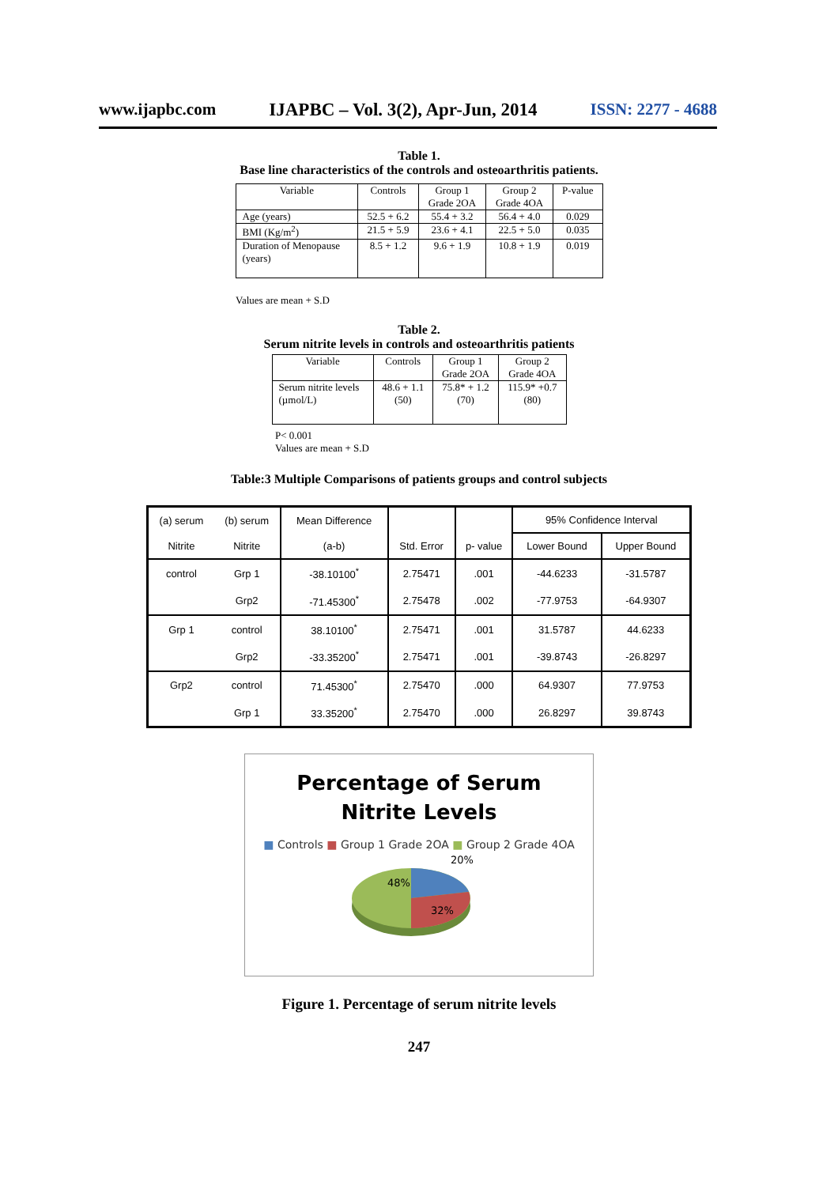www.ijapbc.com IJAPBC – Vol. 3(2), Apr-Jun, 2014 ISSN: 2277 - 4688
Table 1.
Base line characteristics of the controls and osteoarthritis patients.
| Variable | Controls | Group 1 Grade 2OA | Group 2 Grade 4OA | P-value |
| --- | --- | --- | --- | --- |
| Age (years) | 52.5 + 6.2 | 55.4 + 3.2 | 56.4 + 4.0 | 0.029 |
| BMI (Kg/m<sup>2</sup>) | 21.5 + 5.9 | 23.6 + 4.1 | 22.5 + 5.0 | 0.035 |
| Duration of Menopause (years) | 8.5 + 1.2 | 9.6 + 1.9 | 10.8 + 1.9 | 0.019 |
Values are mean + S.D
Table 2.
Serum nitrite levels in controls and osteoarthritis patients
| Variable | Controls | Group 1 Grade 2OA | Group 2 Grade 4OA |
| --- | --- | --- | --- |
| Serum nitrite levels (µmol/L) | 48.6 + 1.1 (50) | 75.8* + 1.2 (70) | 115.9* +0.7 (80) |
P< 0.001
Values are mean + S.D
Table:3 Multiple Comparisons of patients groups and control subjects
| (a) serum | (b) serum | Mean Difference | | | 95% Confidence Interval | |
| Nitrite | Nitrite | (a-b) | Std. Error | p- value | Lower Bound | Upper Bound |
| control | Grp 1 | -38.10100<sup>*</sup> | 2.75471 | .001 | -44.6233 | -31.5787 |
| | Grp2 | -71.45300<sup>*</sup> | 2.75478 | .002 | -77.9753 | -64.9307 |
| Grp 1 | control | 38.10100<sup>*</sup> | 2.75471 | .001 | 31.5787 | 44.6233 |
| | Grp2 | -33.35200<sup>*</sup> | 2.75471 | .001 | -39.8743 | -26.8297 |
| Grp2 | control | 71.45300<sup>*</sup> | 2.75470 | .000 | 64.9307 | 77.9753 |
| | Grp 1 | 33.35200<sup>*</sup> | 2.75470 | .000 | 26.8297 | 39.8743 |
Percentage of Serum
Nitrite Levels
■ Controls ■ Group 1 Grade 2OA ■ Group 2 Grade 4OA
20%
48%
32%
Figure 1. Percentage of serum nitrite levels
247